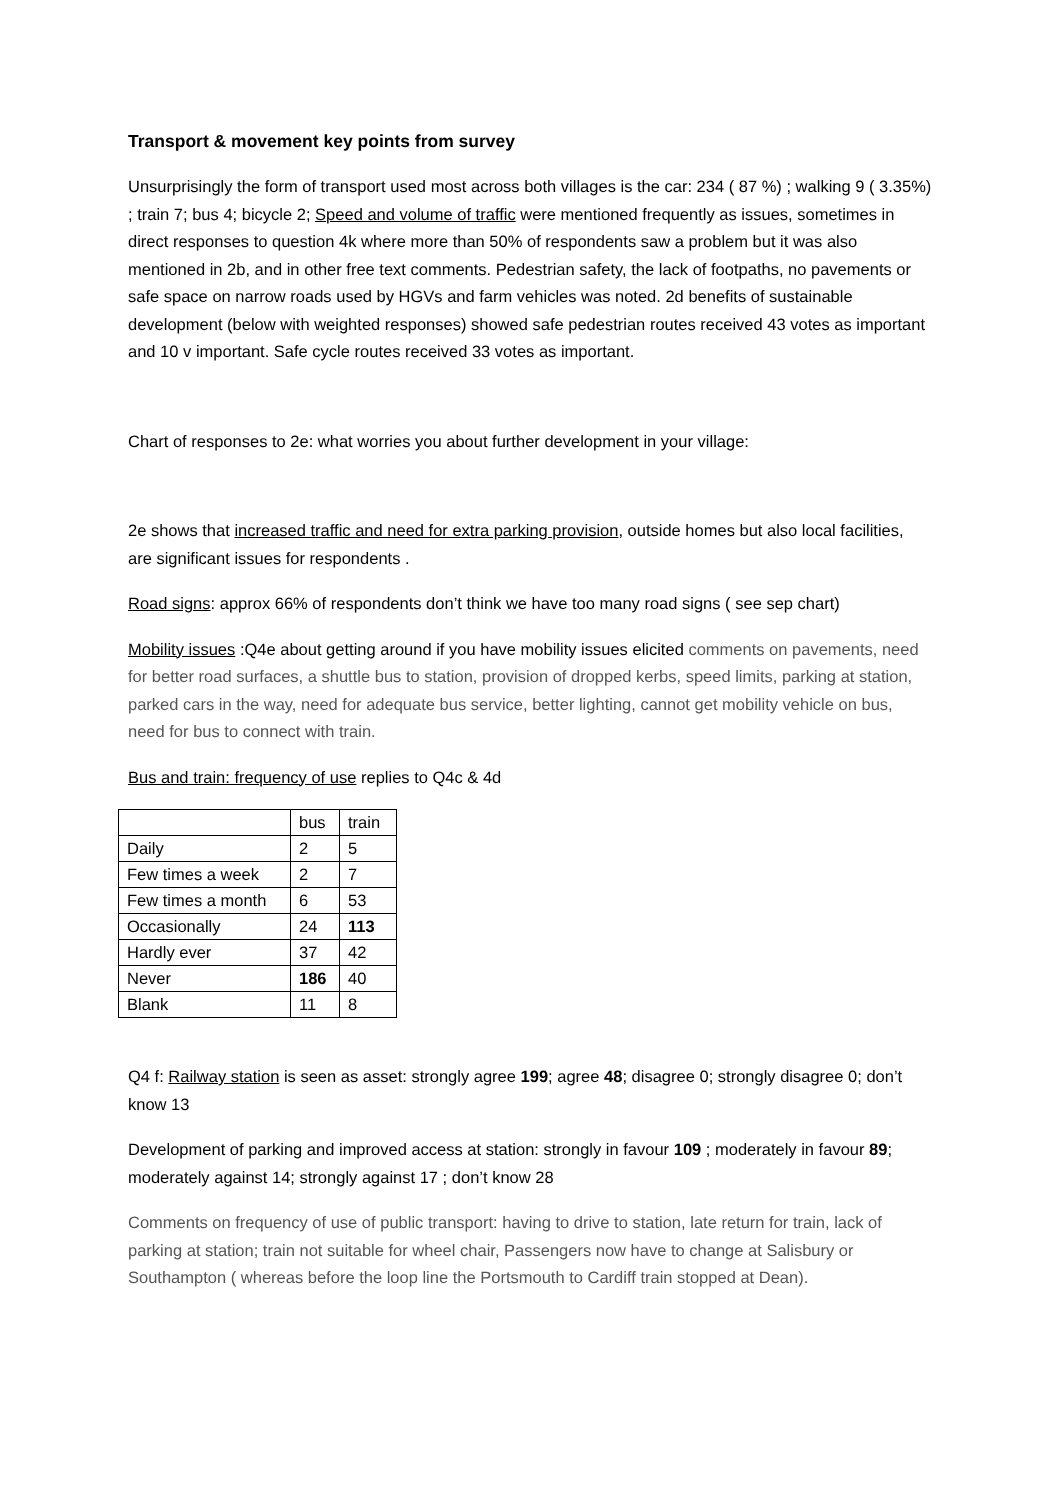Transport & movement key points from survey
Unsurprisingly the form of transport used most across both villages is the car: 234 ( 87 %) ; walking 9 ( 3.35%) ; train 7; bus 4; bicycle 2; Speed and volume of traffic were mentioned frequently as issues, sometimes in direct responses to question 4k where more than 50% of respondents saw a problem but it was also mentioned in 2b, and in other free text comments. Pedestrian safety, the lack of footpaths, no pavements or safe space on narrow roads used by HGVs and farm vehicles was noted. 2d benefits of sustainable development (below with weighted responses) showed safe pedestrian routes received 43 votes as important and 10 v important. Safe cycle routes received 33 votes as important.
Chart of responses to 2e: what worries you about further development in your village:
2e shows that increased traffic and need for extra parking provision, outside homes but also local facilities, are significant issues for respondents .
Road signs: approx 66% of respondents don’t think we have too many road signs ( see sep chart)
Mobility issues :Q4e about getting around if you have mobility issues elicited comments on pavements, need for better road surfaces, a shuttle bus to station, provision of dropped kerbs, speed limits, parking at station, parked cars in the way, need for adequate bus service, better lighting, cannot get mobility vehicle on bus, need for bus to connect with train.
Bus and train: frequency of use replies to Q4c & 4d
| | bus | train |
| Daily | 2 | 5 |
| Few times a week | 2 | 7 |
| Few times a month | 6 | 53 |
| Occasionally | 24 | 113 |
| Hardly ever | 37 | 42 |
| Never | 186 | 40 |
| Blank | 11 | 8 |
Q4 f: Railway station is seen as asset: strongly agree 199; agree 48; disagree 0; strongly disagree 0; don’t know 13
Development of parking and improved access at station: strongly in favour 109 ; moderately in favour 89; moderately against 14; strongly against 17 ; don’t know 28
Comments on frequency of use of public transport: having to drive to station, late return for train, lack of parking at station; train not suitable for wheel chair, Passengers now have to change at Salisbury or Southampton ( whereas before the loop line the Portsmouth to Cardiff train stopped at Dean).